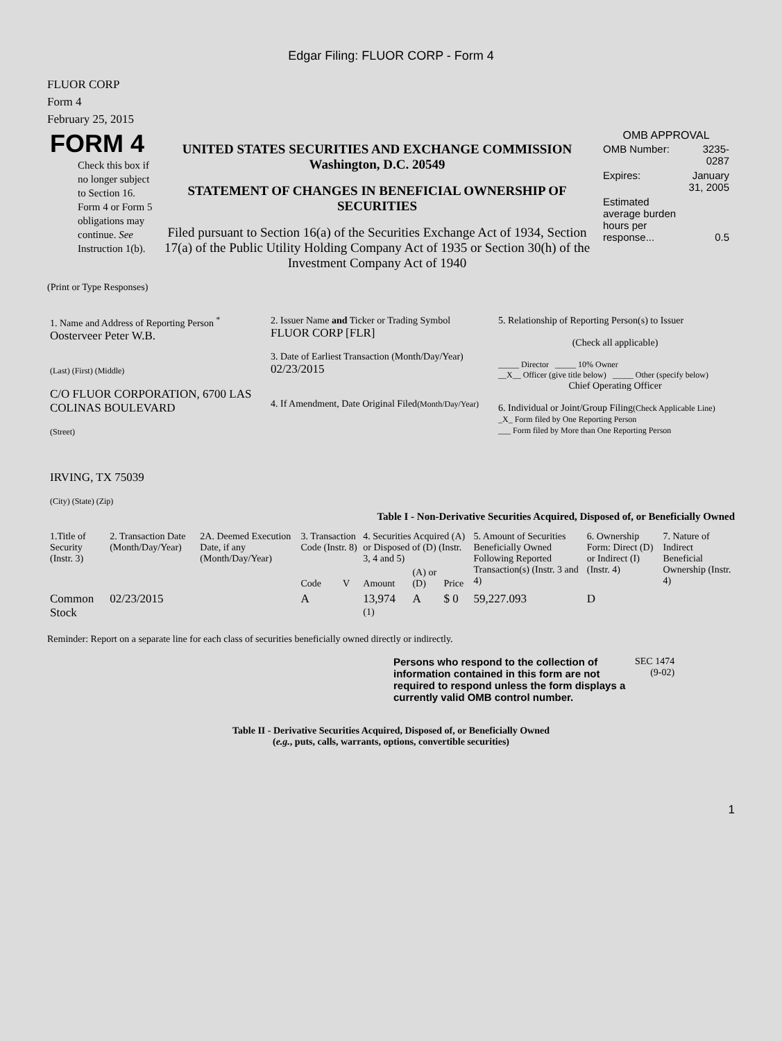Edgar Filing: FLUOR CORP - Form 4
FLUOR CORP
Form 4
February 25, 2015
| FORM 4 Check this box if no longer subject to Section 16. Form 4 or Form 5 obligations may continue. See Instruction 1(b). | UNITED STATES SECURITIES AND EXCHANGE COMMISSION Washington, D.C. 20549 STATEMENT OF CHANGES IN BENEFICIAL OWNERSHIP OF SECURITIES Filed pursuant to Section 16(a) of the Securities Exchange Act of 1934, Section 17(a) of the Public Utility Holding Company Act of 1935 or Section 30(h) of the Investment Company Act of 1940 | OMB APPROVAL / OMB Number: / 3235-0287 / / Expires: / January 31, 2005 / / Estimated average burden hours per response... / 0.5 / |
(Print or Type Responses)
| 1. Name and Address of Reporting Person <sup>*</sup> Oosterveer Peter W.B. (Last) (First) (Middle) C/O FLUOR CORPORATION, 6700 LAS COLINAS BOULEVARD (Street) IRVING, TX 75039 (City) (State) (Zip) | 2. Issuer Name and Ticker or Trading Symbol FLUOR CORP [FLR] 3. Date of Earliest Transaction (Month/Day/Year) 02/23/2015 4. If Amendment, Date Original Filed (Month/Day/Year) | 5. Relationship of Reporting Person(s) to Issuer (Check all applicable) _____ Director _____ 10% Owner __X__ Officer (give title below) _____ Other (specify below) Chief Operating Officer 6. Individual or Joint/Group Filing (Check Applicable Line) _X_ Form filed by One Reporting Person ___ Form filed by More than One Reporting Person |
Table I - Non-Derivative Securities Acquired, Disposed of, or Beneficially Owned
| 1.Title of Security (Instr. 3) | 2. Transaction Date (Month/Day/Year) | 2A. Deemed Execution Date, if any (Month/Day/Year) | 3. Transaction Code (Instr. 8) | | 4. Securities Acquired (A) or Disposed of (D) (Instr. 3, 4 and 5) | | | 5. Amount of Securities Beneficially Owned Following Reported Transaction(s) (Instr. 3 and 4) | 6. Ownership Form: Direct (D) or Indirect (I) (Instr. 4) | 7. Nature of Indirect Beneficial Ownership (Instr. 4) |
| --- | --- | --- | --- | --- | --- | --- | --- | --- | --- | --- |
| | | | Code | V | Amount | (A) or (D) | Price | | | |
| Common Stock | 02/23/2015 | | A | | 13,974 <sup>(1)</sup> | A | $ 0 | 59,227.093 | D | |
Reminder: Report on a separate line for each class of securities beneficially owned directly or indirectly.
| Persons who respond to the collection of information contained in this form are not required to respond unless the form displays a currently valid OMB control number. | SEC 1474 (9-02) |
Table II - Derivative Securities Acquired, Disposed of, or Beneficially Owned
(e.g., puts, calls, warrants, options, convertible securities)
1